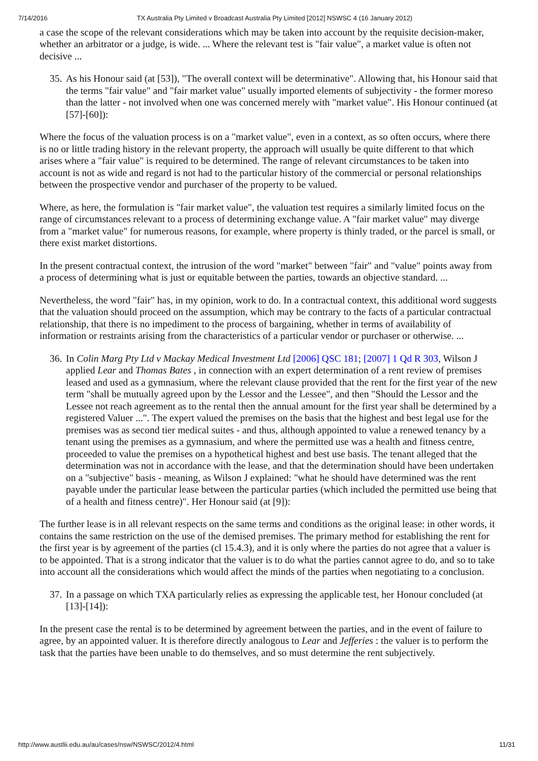7/14/2016 TX Australia Pty Limited v Broadcast Australia Pty Limited [2012] NSWSC 4 (16 January 2012)
a case the scope of the relevant considerations which may be taken into account by the requisite decision-maker, whether an arbitrator or a judge, is wide. ... Where the relevant test is "fair value", a market value is often not decisive ...
35. As his Honour said (at [53]), "The overall context will be determinative". Allowing that, his Honour said that the terms "fair value" and "fair market value" usually imported elements of subjectivity - the former moreso than the latter - not involved when one was concerned merely with "market value". His Honour continued (at [57]-[60]):
Where the focus of the valuation process is on a "market value", even in a context, as so often occurs, where there is no or little trading history in the relevant property, the approach will usually be quite different to that which arises where a "fair value" is required to be determined. The range of relevant circumstances to be taken into account is not as wide and regard is not had to the particular history of the commercial or personal relationships between the prospective vendor and purchaser of the property to be valued.
Where, as here, the formulation is "fair market value", the valuation test requires a similarly limited focus on the range of circumstances relevant to a process of determining exchange value. A "fair market value" may diverge from a "market value" for numerous reasons, for example, where property is thinly traded, or the parcel is small, or there exist market distortions.
In the present contractual context, the intrusion of the word "market" between "fair" and "value" points away from a process of determining what is just or equitable between the parties, towards an objective standard. ...
Nevertheless, the word "fair" has, in my opinion, work to do. In a contractual context, this additional word suggests that the valuation should proceed on the assumption, which may be contrary to the facts of a particular contractual relationship, that there is no impediment to the process of bargaining, whether in terms of availability of information or restraints arising from the characteristics of a particular vendor or purchaser or otherwise. ...
36. In Colin Marg Pty Ltd v Mackay Medical Investment Ltd [2006] QSC 181; [2007] 1 Qd R 303, Wilson J applied Lear and Thomas Bates , in connection with an expert determination of a rent review of premises leased and used as a gymnasium, where the relevant clause provided that the rent for the first year of the new term "shall be mutually agreed upon by the Lessor and the Lessee", and then "Should the Lessor and the Lessee not reach agreement as to the rental then the annual amount for the first year shall be determined by a registered Valuer ...". The expert valued the premises on the basis that the highest and best legal use for the premises was as second tier medical suites - and thus, although appointed to value a renewed tenancy by a tenant using the premises as a gymnasium, and where the permitted use was a health and fitness centre, proceeded to value the premises on a hypothetical highest and best use basis. The tenant alleged that the determination was not in accordance with the lease, and that the determination should have been undertaken on a "subjective" basis - meaning, as Wilson J explained: "what he should have determined was the rent payable under the particular lease between the particular parties (which included the permitted use being that of a health and fitness centre)". Her Honour said (at [9]):
The further lease is in all relevant respects on the same terms and conditions as the original lease: in other words, it contains the same restriction on the use of the demised premises. The primary method for establishing the rent for the first year is by agreement of the parties (cl 15.4.3), and it is only where the parties do not agree that a valuer is to be appointed. That is a strong indicator that the valuer is to do what the parties cannot agree to do, and so to take into account all the considerations which would affect the minds of the parties when negotiating to a conclusion.
37. In a passage on which TXA particularly relies as expressing the applicable test, her Honour concluded (at [13]-[14]):
In the present case the rental is to be determined by agreement between the parties, and in the event of failure to agree, by an appointed valuer. It is therefore directly analogous to Lear and Jefferies : the valuer is to perform the task that the parties have been unable to do themselves, and so must determine the rent subjectively.
http://www.austlii.edu.au/au/cases/nsw/NSWSC/2012/4.html 11/31